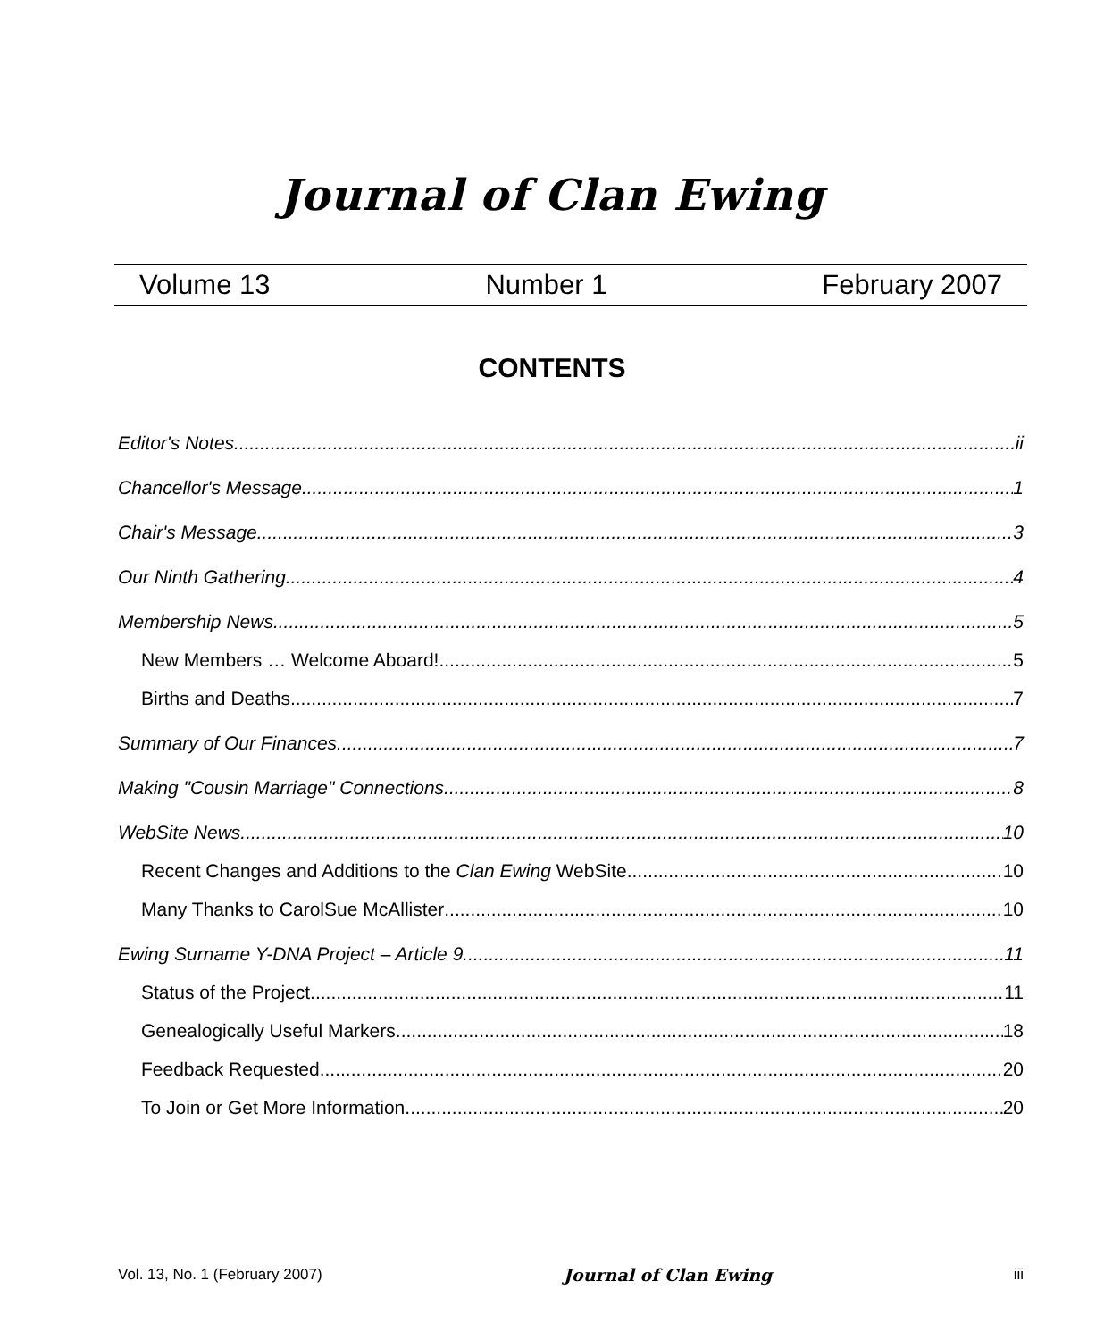Journal of Clan Ewing
Volume 13 Number 1 February 2007
CONTENTS
Editor's Notes ii
Chancellor's Message 1
Chair's Message 3
Our Ninth Gathering 4
Membership News 5
New Members … Welcome Aboard! 5
Births and Deaths 7
Summary of Our Finances 7
Making "Cousin Marriage" Connections 8
WebSite News 10
Recent Changes and Additions to the Clan Ewing WebSite 10
Many Thanks to CarolSue McAllister 10
Ewing Surname Y-DNA Project – Article 9 11
Status of the Project 11
Genealogically Useful Markers 18
Feedback Requested 20
To Join or Get More Information 20
Vol. 13, No. 1 (February 2007) Journal of Clan Ewing iii